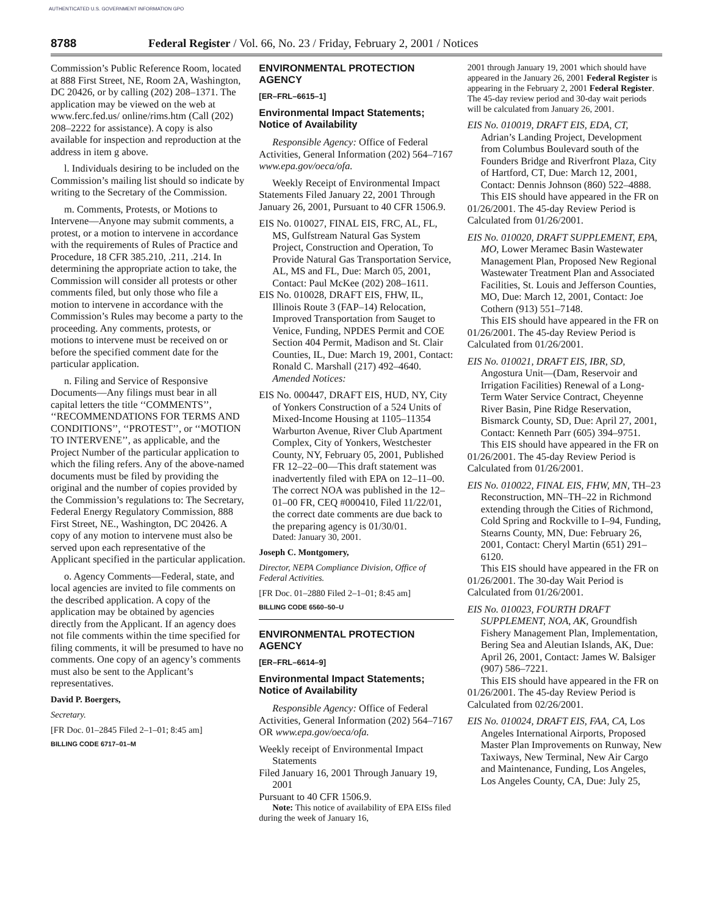AUTHENTICATED U.S. GOVERNMENT INFORMATION GPO
8788 Federal Register / Vol. 66, No. 23 / Friday, February 2, 2001 / Notices
Commission’s Public Reference Room, located at 888 First Street, NE, Room 2A, Washington, DC 20426, or by calling (202) 208–1371. The application may be viewed on the web at www.ferc.fed.us/ online/rims.htm (Call (202) 208–2222 for assistance). A copy is also available for inspection and reproduction at the address in item g above.
l. Individuals desiring to be included on the Commission’s mailing list should so indicate by writing to the Secretary of the Commission.
m. Comments, Protests, or Motions to Intervene—Anyone may submit comments, a protest, or a motion to intervene in accordance with the requirements of Rules of Practice and Procedure, 18 CFR 385.210, .211, .214. In determining the appropriate action to take, the Commission will consider all protests or other comments filed, but only those who file a motion to intervene in accordance with the Commission’s Rules may become a party to the proceeding. Any comments, protests, or motions to intervene must be received on or before the specified comment date for the particular application.
n. Filing and Service of Responsive Documents—Any filings must bear in all capital letters the title ‘‘COMMENTS’’, ‘‘RECOMMENDATIONS FOR TERMS AND CONDITIONS’’, ‘‘PROTEST’’, or ‘‘MOTION TO INTERVENE’’, as applicable, and the Project Number of the particular application to which the filing refers. Any of the above-named documents must be filed by providing the original and the number of copies provided by the Commission’s regulations to: The Secretary, Federal Energy Regulatory Commission, 888 First Street, NE., Washington, DC 20426. A copy of any motion to intervene must also be served upon each representative of the Applicant specified in the particular application.
o. Agency Comments—Federal, state, and local agencies are invited to file comments on the described application. A copy of the application may be obtained by agencies directly from the Applicant. If an agency does not file comments within the time specified for filing comments, it will be presumed to have no comments. One copy of an agency’s comments must also be sent to the Applicant’s representatives.
David P. Boergers,
Secretary.
[FR Doc. 01–2845 Filed 2–1–01; 8:45 am]
BILLING CODE 6717–01–M
ENVIRONMENTAL PROTECTION AGENCY
[ER–FRL–6615–1]
Environmental Impact Statements; Notice of Availability
Responsible Agency: Office of Federal Activities, General Information (202) 564–7167 www.epa.gov/oeca/ofa.
Weekly Receipt of Environmental Impact Statements Filed January 22, 2001 Through January 26, 2001, Pursuant to 40 CFR 1506.9.
EIS No. 010027, FINAL EIS, FRC, AL, FL, MS, Gulfstream Natural Gas System Project, Construction and Operation, To Provide Natural Gas Transportation Service, AL, MS and FL, Due: March 05, 2001, Contact: Paul McKee (202) 208–1611.
EIS No. 010028, DRAFT EIS, FHW, IL, Illinois Route 3 (FAP–14) Relocation, Improved Transportation from Sauget to Venice, Funding, NPDES Permit and COE Section 404 Permit, Madison and St. Clair Counties, IL, Due: March 19, 2001, Contact: Ronald C. Marshall (217) 492–4640.
Amended Notices:
EIS No. 000447, DRAFT EIS, HUD, NY, City of Yonkers Construction of a 524 Units of Mixed-Income Housing at 1105–11354 Warburton Avenue, River Club Apartment Complex, City of Yonkers, Westchester County, NY, February 05, 2001, Published FR 12–22–00—This draft statement was inadvertently filed with EPA on 12–11–00. The correct NOA was published in the 12–01–00 FR, CEQ #000410, Filed 11/22/01, the correct date comments are due back to the preparing agency is 01/30/01.
Dated: January 30, 2001.
Joseph C. Montgomery,
Director, NEPA Compliance Division, Office of Federal Activities.
[FR Doc. 01–2880 Filed 2–1–01; 8:45 am]
BILLING CODE 6560–50–U
ENVIRONMENTAL PROTECTION AGENCY
[ER–FRL–6614–9]
Environmental Impact Statements; Notice of Availability
Responsible Agency: Office of Federal Activities, General Information (202) 564–7167 OR www.epa.gov/oeca/ofa.
Weekly receipt of Environmental Impact Statements
Filed January 16, 2001 Through January 19, 2001
Pursuant to 40 CFR 1506.9.
Note: This notice of availability of EPA EISs filed during the week of January 16,
2001 through January 19, 2001 which should have appeared in the January 26, 2001 Federal Register is appearing in the February 2, 2001 Federal Register. The 45-day review period and 30-day wait periods will be calculated from January 26, 2001.
EIS No. 010019, DRAFT EIS, EDA, CT, Adrian’s Landing Project, Development from Columbus Boulevard south of the Founders Bridge and Riverfront Plaza, City of Hartford, CT, Due: March 12, 2001, Contact: Dennis Johnson (860) 522–4888.
This EIS should have appeared in the FR on 01/26/2001. The 45-day Review Period is Calculated from 01/26/2001.
EIS No. 010020, DRAFT SUPPLEMENT, EPA, MO, Lower Meramec Basin Wastewater Management Plan, Proposed New Regional Wastewater Treatment Plan and Associated Facilities, St. Louis and Jefferson Counties, MO, Due: March 12, 2001, Contact: Joe Cothern (913) 551–7148.
This EIS should have appeared in the FR on 01/26/2001. The 45-day Review Period is Calculated from 01/26/2001.
EIS No. 010021, DRAFT EIS, IBR, SD, Angostura Unit—(Dam, Reservoir and Irrigation Facilities) Renewal of a Long-Term Water Service Contract, Cheyenne River Basin, Pine Ridge Reservation, Bismarck County, SD, Due: April 27, 2001, Contact: Kenneth Parr (605) 394–9751.
This EIS should have appeared in the FR on 01/26/2001. The 45-day Review Period is Calculated from 01/26/2001.
EIS No. 010022, FINAL EIS, FHW, MN, TH–23 Reconstruction, MN–TH–22 in Richmond extending through the Cities of Richmond, Cold Spring and Rockville to I–94, Funding, Stearns County, MN, Due: February 26, 2001, Contact: Cheryl Martin (651) 291–6120.
This EIS should have appeared in the FR on 01/26/2001. The 30-day Wait Period is Calculated from 01/26/2001.
EIS No. 010023, FOURTH DRAFT SUPPLEMENT, NOA, AK, Groundfish Fishery Management Plan, Implementation, Bering Sea and Aleutian Islands, AK, Due: April 26, 2001, Contact: James W. Balsiger (907) 586–7221.
This EIS should have appeared in the FR on 01/26/2001. The 45-day Review Period is Calculated from 02/26/2001.
EIS No. 010024, DRAFT EIS, FAA, CA, Los Angeles International Airports, Proposed Master Plan Improvements on Runway, New Taxiways, New Terminal, New Air Cargo and Maintenance, Funding, Los Angeles, Los Angeles County, CA, Due: July 25,